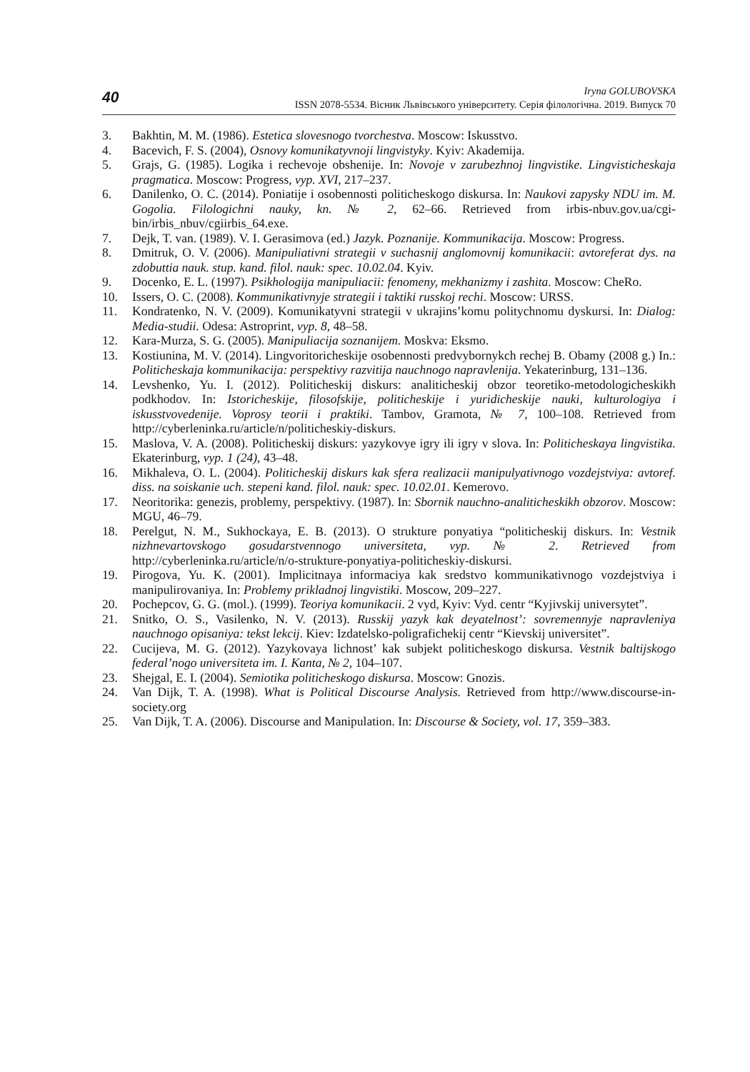40
Iryna GOLUBOVSKA
ISSN 2078-5534. Вісник Львівського університету. Серія філологічна. 2019. Випуск 70
3. Bakhtin, M. M. (1986). Estetica slovesnogo tvorchestva. Moscow: Iskusstvo.
4. Bacevich, F. S. (2004), Osnovy komunikatyvnoji lingvistyky. Kyiv: Akademija.
5. Grajs, G. (1985). Logika i rechevoje obshenije. In: Novoje v zarubezhnoj lingvistike. Lingvisticheskaja pragmatica. Moscow: Progress, vyp. XVI, 217–237.
6. Danilenko, O. C. (2014). Poniatije i osobennosti politicheskogo diskursa. In: Naukovi zapysky NDU im. M. Gogolia. Filologichni nauky, kn. № 2, 62–66. Retrieved from irbis-nbuv.gov.ua/cgi-bin/irbis_nbuv/cgiirbis_64.exe.
7. Dejk, T. van. (1989). V. I. Gerasimova (ed.) Jazyk. Poznanije. Kommunikacija. Moscow: Progress.
8. Dmitruk, O. V. (2006). Manipuliativni strategii v suchasnij anglomovnij komunikacii: avtoreferat dys. na zdobuttia nauk. stup. kand. filol. nauk: spec. 10.02.04. Kyiv.
9. Docenko, E. L. (1997). Psikhologija manipuliacii: fenomeny, mekhanizmy i zashita. Moscow: CheRo.
10. Issers, O. C. (2008). Kommunikativnyje strategii i taktiki russkoj rechi. Moscow: URSS.
11. Kondratenko, N. V. (2009). Komunikatyvni strategii v ukrajins’komu politychnomu dyskursi. In: Dialog: Media-studii. Odesa: Astroprint, vyp. 8, 48–58.
12. Kara-Murza, S. G. (2005). Manipuliacija soznanijem. Moskva: Eksmo.
13. Kostiunina, M. V. (2014). Lingvoritoricheskije osobennosti predvybornykch rechej B. Obamy (2008 g.) In.: Politicheskaja kommunikacija: perspektivy razvitija nauchnogo napravlenija. Yekaterinburg, 131–136.
14. Levshenko, Yu. I. (2012). Politicheskij diskurs: analiticheskij obzor teoretiko-metodologicheskikh podkhodov. In: Istoricheskije, filosofskije, politicheskije i yuridicheskije nauki, kulturologiya i iskusstvovedenije. Voprosy teorii i praktiki. Tambov, Gramota, № 7, 100–108. Retrieved from http://cyberleninka.ru/article/n/politicheskiy-diskurs.
15. Maslova, V. A. (2008). Politicheskij diskurs: yazykovye igry ili igry v slova. In: Politicheskaya lingvistika. Ekaterinburg, vyp. 1 (24), 43–48.
16. Mikhaleva, O. L. (2004). Politicheskij diskurs kak sfera realizacii manipulyativnogo vozdejstviya: avtoref. diss. na soiskanie uch. stepeni kand. filol. nauk: spec. 10.02.01. Kemerovo.
17. Neoritorika: genezis, problemy, perspektivy. (1987). In: Sbornik nauchno-analiticheskikh obzorov. Moscow: MGU, 46–79.
18. Perelgut, N. M., Sukhockaya, E. B. (2013). O strukture ponyatiya “politicheskij diskurs. In: Vestnik nizhnevartovskogo gosudarstvennogo universiteta, vyp. № 2. Retrieved from http://cyberleninka.ru/article/n/o-strukture-ponyatiya-politicheskiy-diskursi.
19. Pirogova, Yu. K. (2001). Implicitnaya informaciya kak sredstvo kommunikativnogo vozdejstviya i manipulirovaniya. In: Problemy prikladnoj lingvistiki. Moscow, 209–227.
20. Pochepcov, G. G. (mol.). (1999). Teoriya komunikacii. 2 vyd, Kyiv: Vyd. centr “Kyjivskij universytet”.
21. Snitko, O. S., Vasilenko, N. V. (2013). Russkij yazyk kak deyatelnost’: sovremennyje napravleniya nauchnogo opisaniya: tekst lekcij. Kiev: Izdatelsko-poligrafichekij centr “Kievskij universitet”.
22. Cucijeva, M. G. (2012). Yazykovaya lichnost’ kak subjekt politicheskogo diskursa. Vestnik baltijskogo federal’nogo universiteta im. I. Kanta, № 2, 104–107.
23. Shejgal, E. I. (2004). Semiotika politicheskogo diskursa. Moscow: Gnozis.
24. Van Dijk, T. A. (1998). What is Political Discourse Analysis. Retrieved from http://www.discourse-in-society.org
25. Van Dijk, T. A. (2006). Discourse and Manipulation. In: Discourse & Society, vol. 17, 359–383.